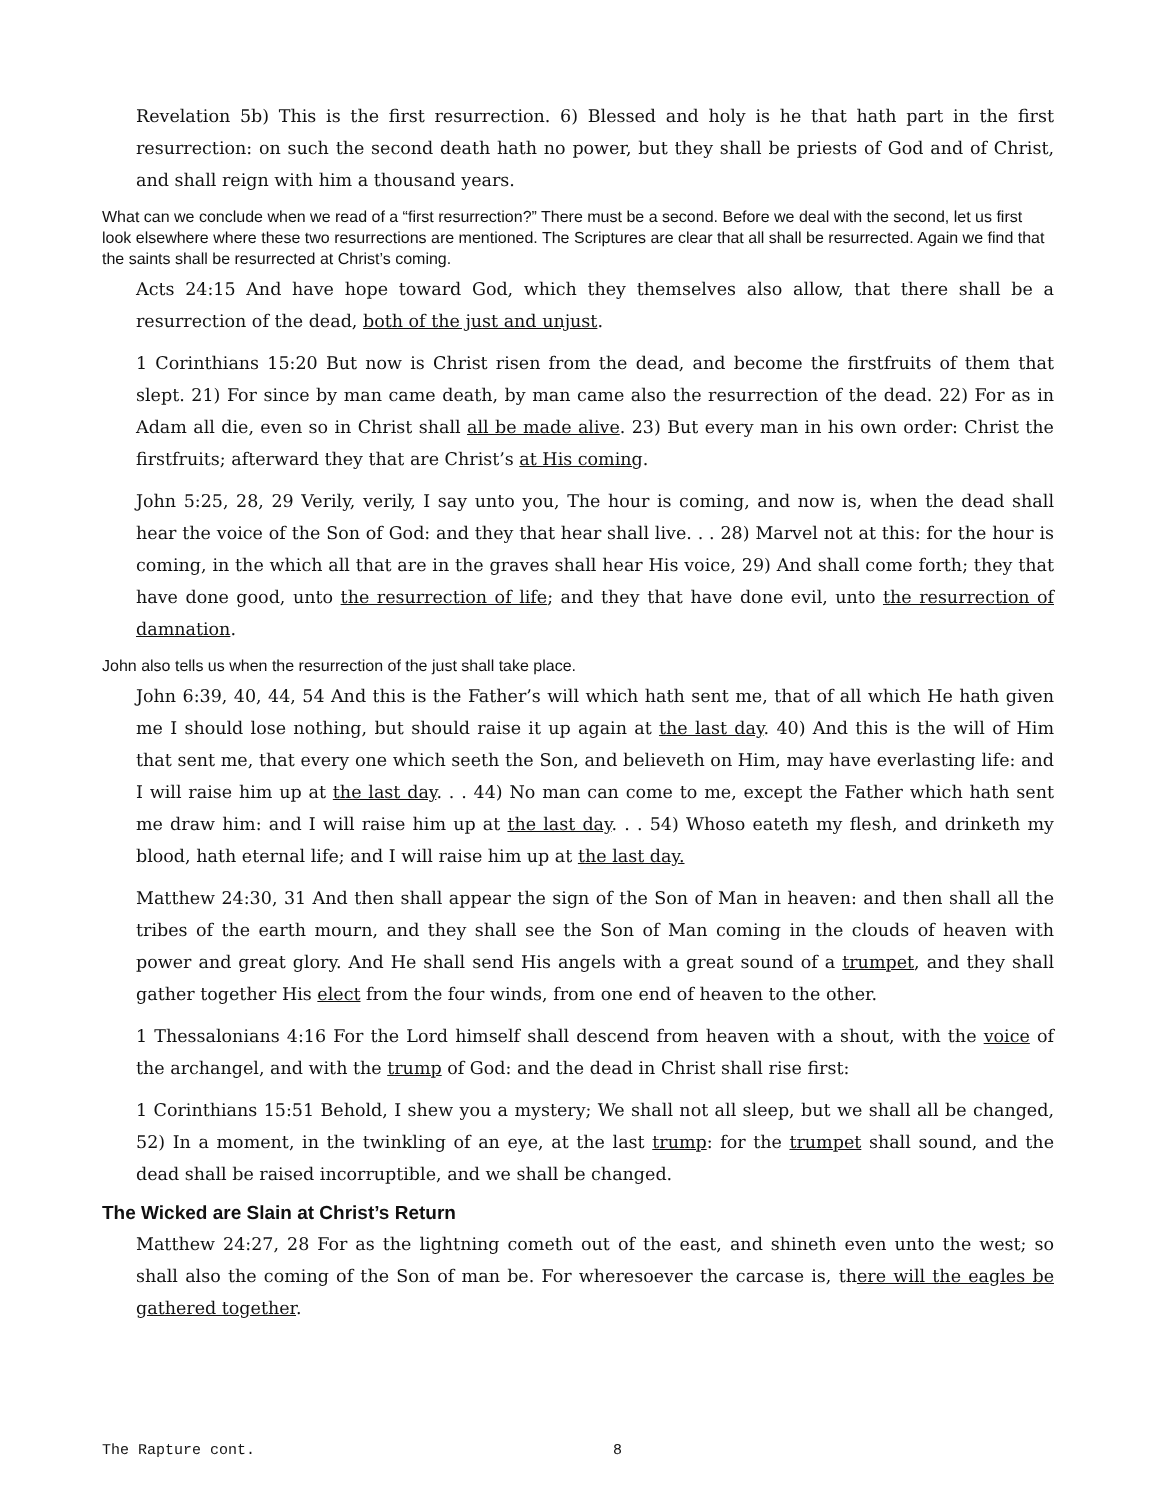Revelation 5b) This is the first resurrection. 6) Blessed and holy is he that hath part in the first resurrection: on such the second death hath no power, but they shall be priests of God and of Christ, and shall reign with him a thousand years.
What can we conclude when we read of a “first resurrection?” There must be a second. Before we deal with the second, let us first look elsewhere where these two resurrections are mentioned. The Scriptures are clear that all shall be resurrected. Again we find that the saints shall be resurrected at Christ’s coming.
Acts 24:15 And have hope toward God, which they themselves also allow, that there shall be a resurrection of the dead, both of the just and unjust.
1 Corinthians 15:20 But now is Christ risen from the dead, and become the firstfruits of them that slept. 21) For since by man came death, by man came also the resurrection of the dead. 22) For as in Adam all die, even so in Christ shall all be made alive. 23) But every man in his own order: Christ the firstfruits; afterward they that are Christ’s at His coming.
John 5:25, 28, 29 Verily, verily, I say unto you, The hour is coming, and now is, when the dead shall hear the voice of the Son of God: and they that hear shall live. . . 28) Marvel not at this: for the hour is coming, in the which all that are in the graves shall hear His voice, 29) And shall come forth; they that have done good, unto the resurrection of life; and they that have done evil, unto the resurrection of damnation.
John also tells us when the resurrection of the just shall take place.
John 6:39, 40, 44, 54 And this is the Father’s will which hath sent me, that of all which He hath given me I should lose nothing, but should raise it up again at the last day. 40) And this is the will of Him that sent me, that every one which seeth the Son, and believeth on Him, may have everlasting life: and I will raise him up at the last day. . . 44) No man can come to me, except the Father which hath sent me draw him: and I will raise him up at the last day. . . 54) Whoso eateth my flesh, and drinketh my blood, hath eternal life; and I will raise him up at the last day.
Matthew 24:30, 31 And then shall appear the sign of the Son of Man in heaven: and then shall all the tribes of the earth mourn, and they shall see the Son of Man coming in the clouds of heaven with power and great glory. And He shall send His angels with a great sound of a trumpet, and they shall gather together His elect from the four winds, from one end of heaven to the other.
1 Thessalonians 4:16 For the Lord himself shall descend from heaven with a shout, with the voice of the archangel, and with the trump of God: and the dead in Christ shall rise first:
1 Corinthians 15:51 Behold, I shew you a mystery; We shall not all sleep, but we shall all be changed, 52) In a moment, in the twinkling of an eye, at the last trump: for the trumpet shall sound, and the dead shall be raised incorruptible, and we shall be changed.
The Wicked are Slain at Christ’s Return
Matthew 24:27, 28 For as the lightning cometh out of the east, and shineth even unto the west; so shall also the coming of the Son of man be. For wheresoever the carcase is, there will the eagles be gathered together.
The Rapture cont. 8